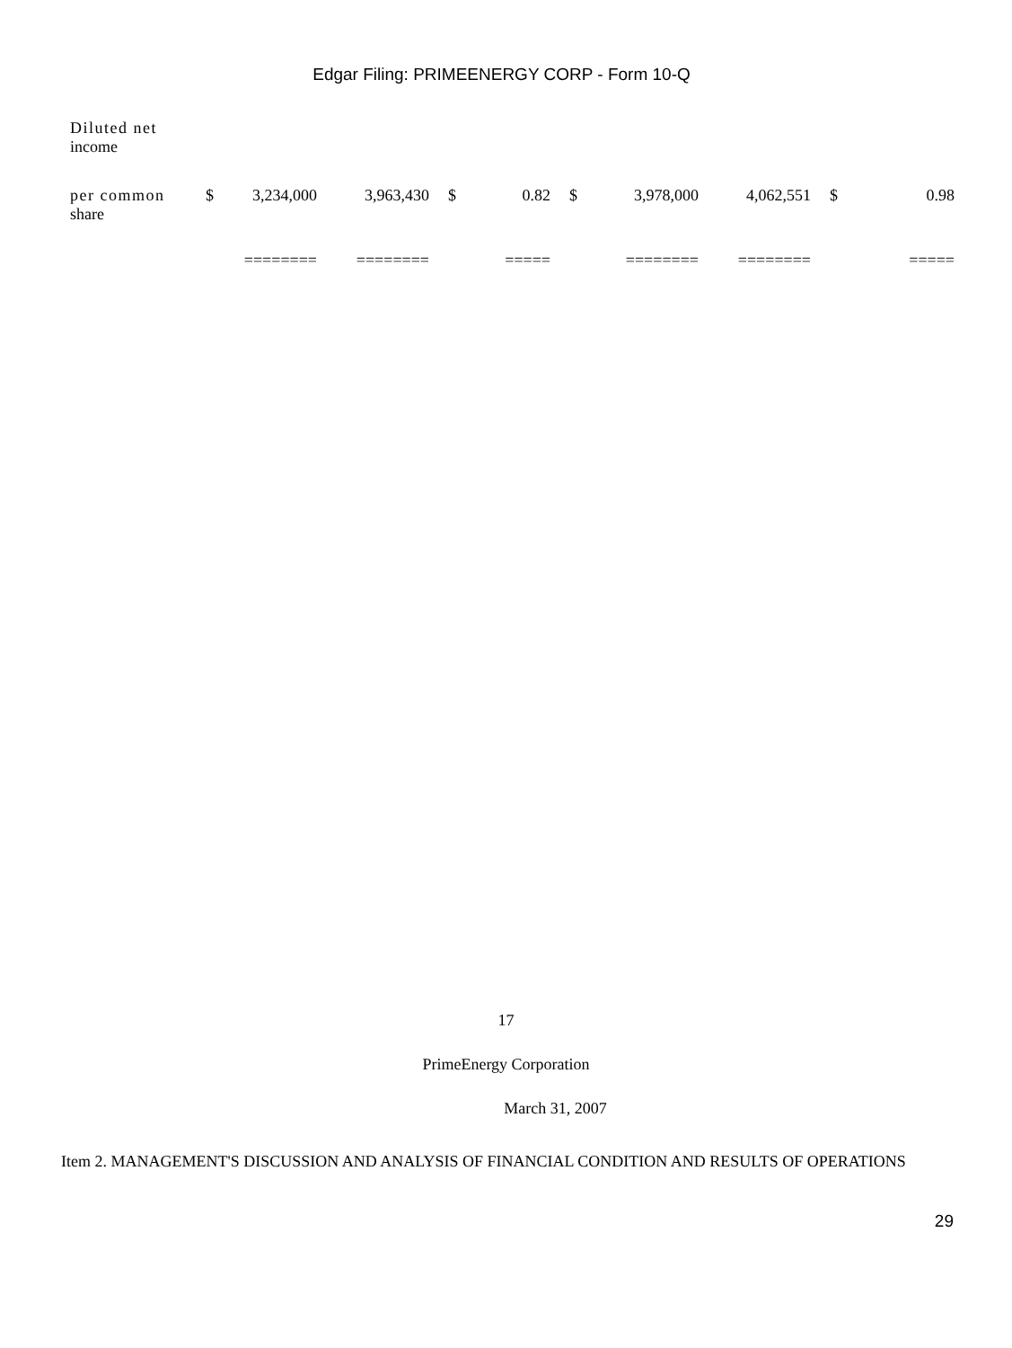Edgar Filing: PRIMEENERGY CORP - Form 10-Q
| Diluted net income | | | | | | | | | | |
| per common share | $ | 3,234,000 | 3,963,430 | $ | 0.82 | $ | 3,978,000 | 4,062,551 | $ | 0.98 |
| | | ======== | ======== | | ===== | | ======== | ======== | | ===== |
17
PrimeEnergy Corporation
March 31, 2007
Item 2. MANAGEMENT'S DISCUSSION AND ANALYSIS OF FINANCIAL CONDITION AND RESULTS OF OPERATIONS
29